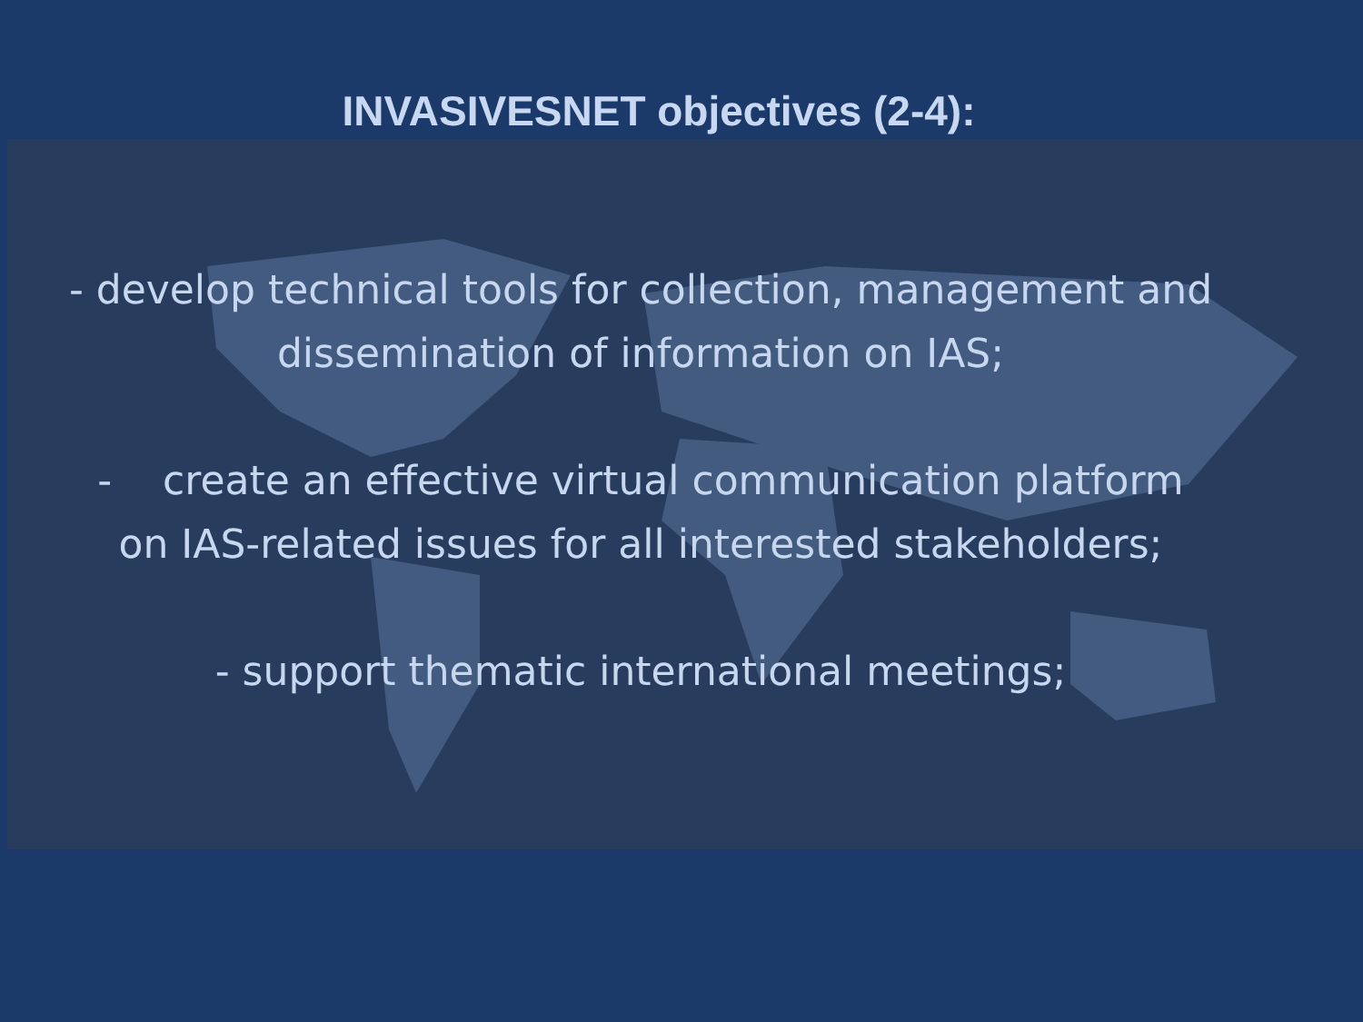INVASIVESNET objectives (2-4):
- develop technical tools for collection, management and
dissemination of information on IAS;
- create an effective virtual communication platform
on IAS-related issues for all interested stakeholders;
- support thematic international meetings;